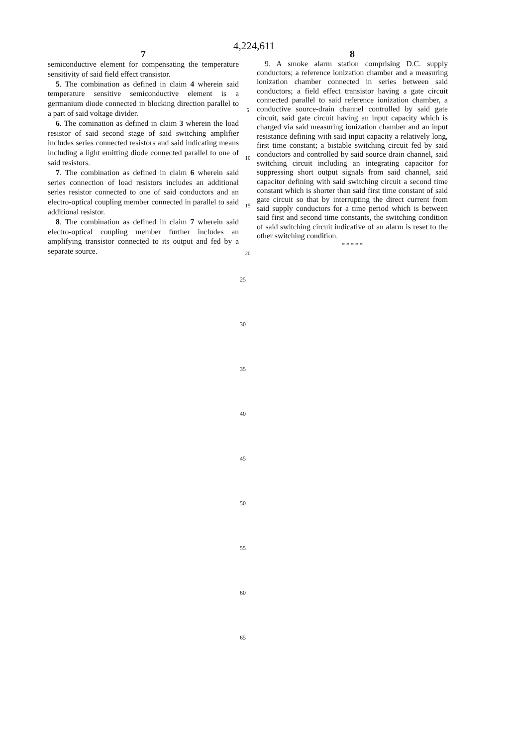4,224,611
7
semiconductive element for compensating the temperature sensitivity of said field effect transistor.
5. The combination as defined in claim 4 wherein said temperature sensitive semiconductive element is a germanium diode connected in blocking direction parallel to a part of said voltage divider.
6. The comination as defined in claim 3 wherein the load resistor of said second stage of said switching amplifier includes series connected resistors and said indicating means including a light emitting diode connected parallel to one of said resistors.
7. The combination as defined in claim 6 wherein said series connection of load resistors includes an additional series resistor connected to one of said conductors and an electro-optical coupling member connected in parallel to said additional resistor.
8. The combination as defined in claim 7 wherein said electro-optical coupling member further includes an amplifying transistor connected to its output and fed by a separate source.
5
10
15
20
8
9. A smoke alarm station comprising D.C. supply conductors; a reference ionization chamber and a measuring ionization chamber connected in series between said conductors; a field effect transistor having a gate circuit connected parallel to said reference ionization chamber, a conductive source-drain channel controlled by said gate circuit, said gate circuit having an input capacity which is charged via said measuring ionization chamber and an input resistance defining with said input capacity a relatively long, first time constant; a bistable switching circuit fed by said conductors and controlled by said source drain channel, said switching circuit including an integrating capacitor for suppressing short output signals from said channel, said capacitor defining with said switching circuit a second time constant which is shorter than said first time constant of said gate circuit so that by interrupting the direct current from said supply conductors for a time period which is between said first and second time constants, the switching condition of said switching circuit indicative of an alarm is reset to the other switching condition.
* * * * *
25
30
35
40
45
50
55
60
65